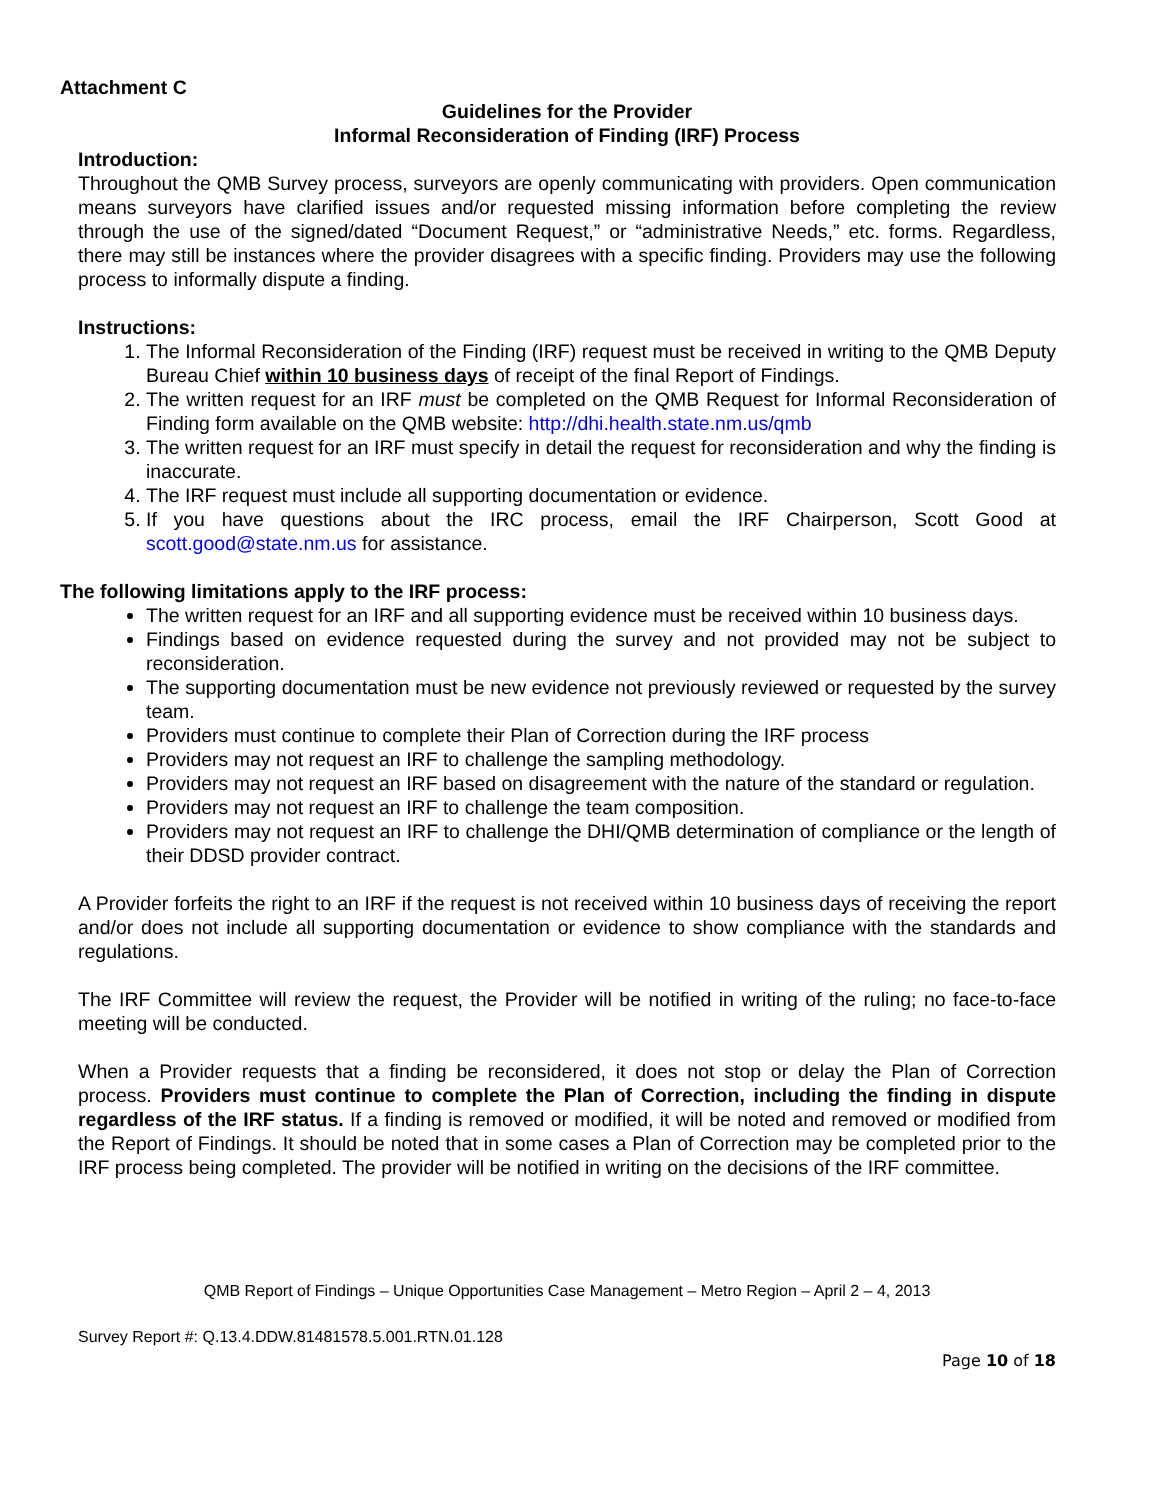Attachment C
Guidelines for the Provider
Informal Reconsideration of Finding (IRF) Process
Introduction:
Throughout the QMB Survey process, surveyors are openly communicating with providers. Open communication means surveyors have clarified issues and/or requested missing information before completing the review through the use of the signed/dated “Document Request,” or “administrative Needs,” etc. forms. Regardless, there may still be instances where the provider disagrees with a specific finding. Providers may use the following process to informally dispute a finding.
Instructions:
1. The Informal Reconsideration of the Finding (IRF) request must be received in writing to the QMB Deputy Bureau Chief within 10 business days of receipt of the final Report of Findings.
2. The written request for an IRF must be completed on the QMB Request for Informal Reconsideration of Finding form available on the QMB website: http://dhi.health.state.nm.us/qmb
3. The written request for an IRF must specify in detail the request for reconsideration and why the finding is inaccurate.
4. The IRF request must include all supporting documentation or evidence.
5. If you have questions about the IRC process, email the IRF Chairperson, Scott Good at scott.good@state.nm.us for assistance.
The following limitations apply to the IRF process:
The written request for an IRF and all supporting evidence must be received within 10 business days.
Findings based on evidence requested during the survey and not provided may not be subject to reconsideration.
The supporting documentation must be new evidence not previously reviewed or requested by the survey team.
Providers must continue to complete their Plan of Correction during the IRF process
Providers may not request an IRF to challenge the sampling methodology.
Providers may not request an IRF based on disagreement with the nature of the standard or regulation.
Providers may not request an IRF to challenge the team composition.
Providers may not request an IRF to challenge the DHI/QMB determination of compliance or the length of their DDSD provider contract.
A Provider forfeits the right to an IRF if the request is not received within 10 business days of receiving the report and/or does not include all supporting documentation or evidence to show compliance with the standards and regulations.
The IRF Committee will review the request, the Provider will be notified in writing of the ruling; no face-to-face meeting will be conducted.
When a Provider requests that a finding be reconsidered, it does not stop or delay the Plan of Correction process. Providers must continue to complete the Plan of Correction, including the finding in dispute regardless of the IRF status. If a finding is removed or modified, it will be noted and removed or modified from the Report of Findings. It should be noted that in some cases a Plan of Correction may be completed prior to the IRF process being completed. The provider will be notified in writing on the decisions of the IRF committee.
QMB Report of Findings – Unique Opportunities Case Management – Metro Region – April 2 – 4, 2013
Survey Report #: Q.13.4.DDW.81481578.5.001.RTN.01.128
Page 10 of 18